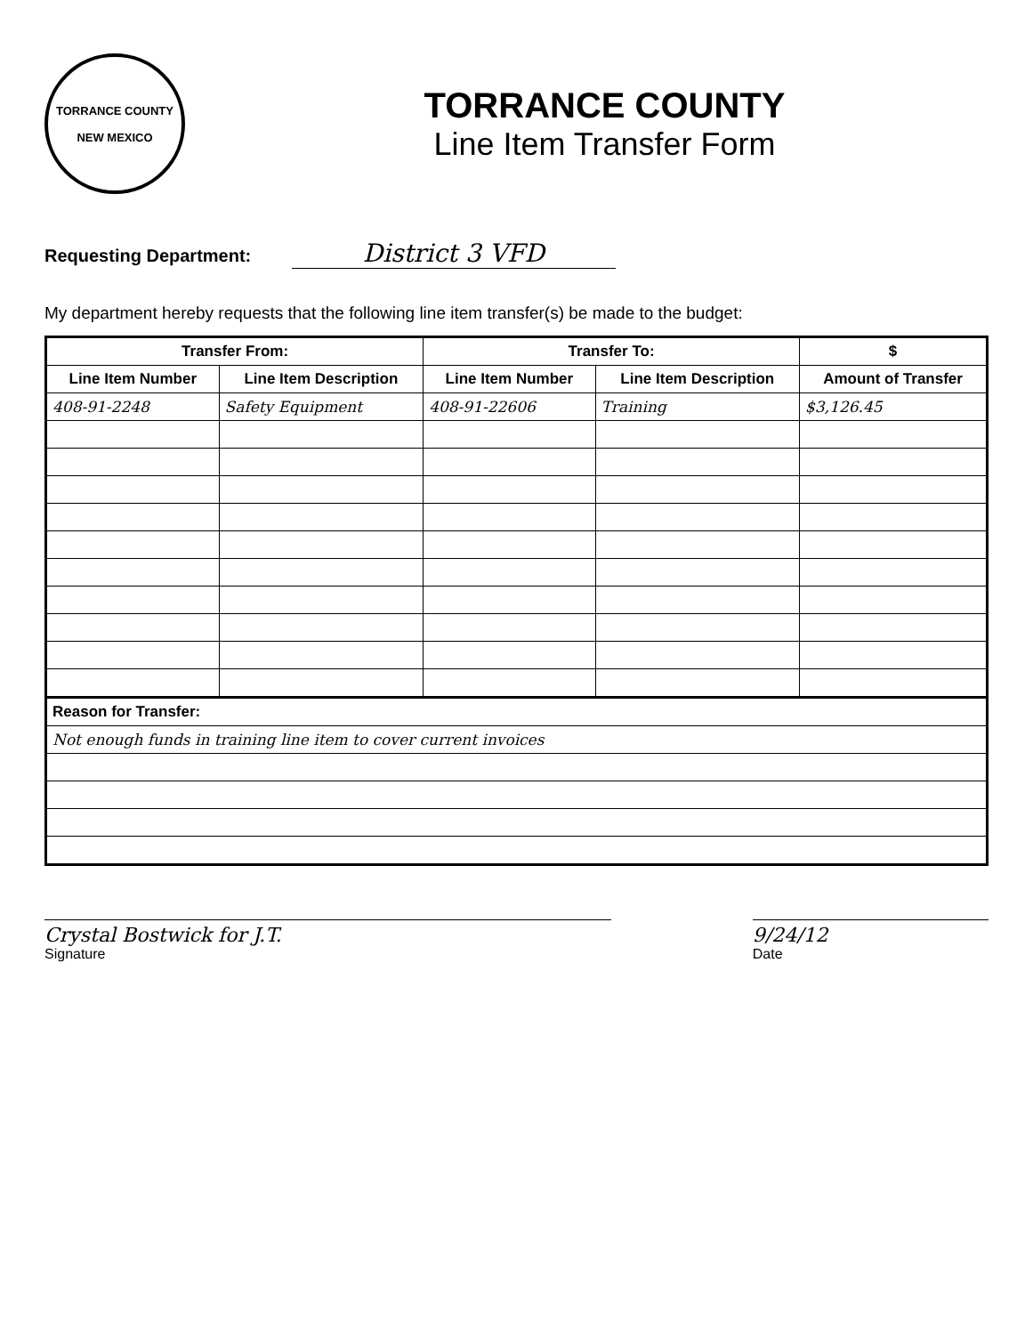TORRANCE COUNTY
NEW MEXICO
TORRANCE COUNTY
Line Item Transfer Form
Requesting Department: District 3 VFD
My department hereby requests that the following line item transfer(s) be made to the budget:
| Transfer From: | | Transfer To: | | $ |
| --- | --- | --- | --- | --- |
| Line Item Number | Line Item Description | Line Item Number | Line Item Description | Amount of Transfer |
| 408-91-2248 | Safety Equipment | 408-91-22606 | Training | $3,126.45 |
| Reason for Transfer: | | | | |
| Not enough funds in training line item to cover current invoices | | | | |
Crystal Bostwick for J.T.
Signature
9/24/12
Date